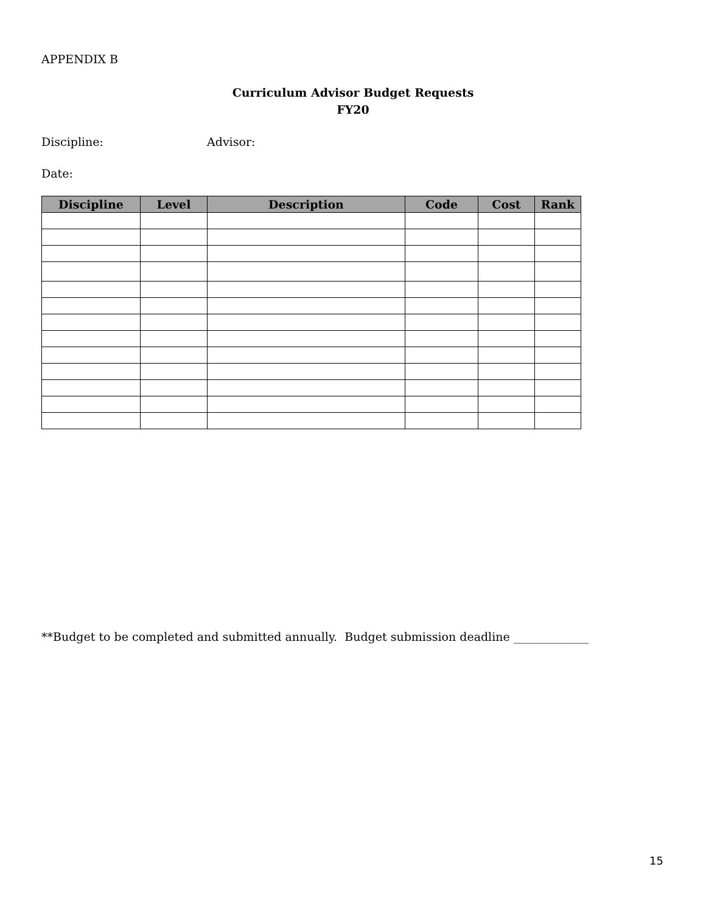APPENDIX B
Curriculum Advisor Budget Requests
FY20
Discipline: Advisor:
Date:
| Discipline | Level | Description | Code | Cost | Rank |
| --- | --- | --- | --- | --- | --- |
**Budget to be completed and submitted annually. Budget submission deadline _____________
15